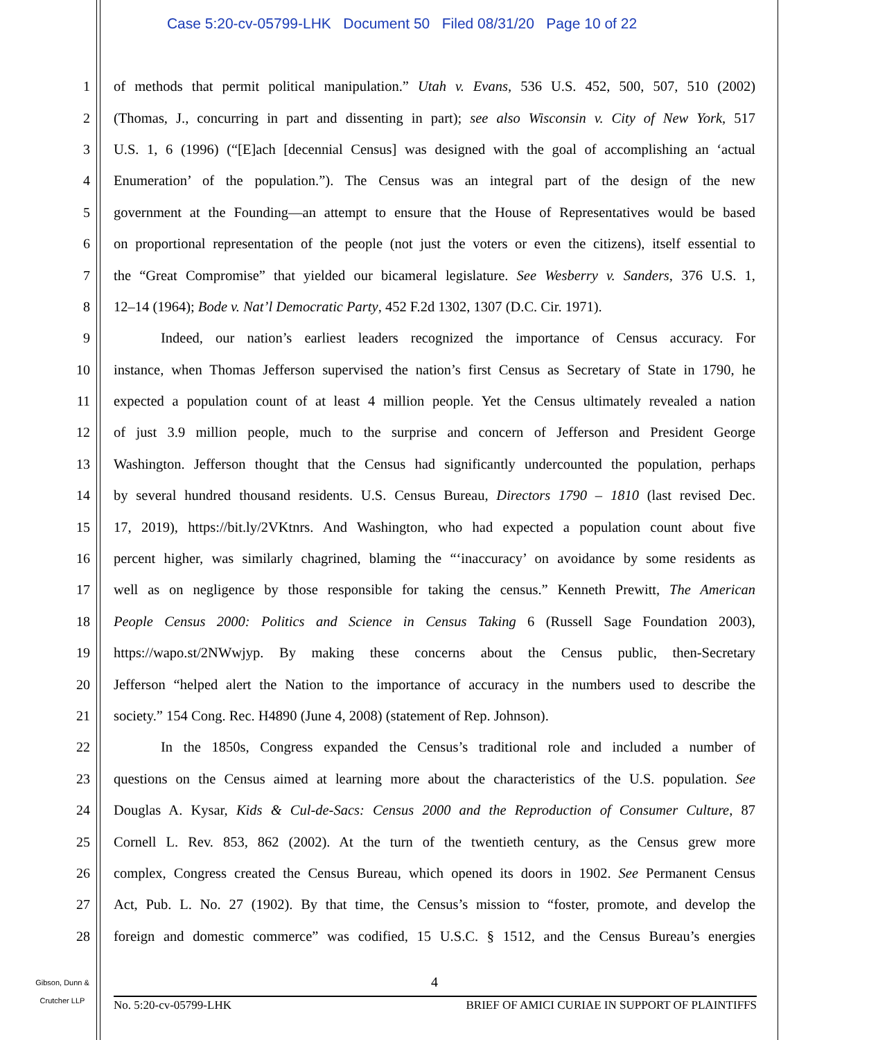Case 5:20-cv-05799-LHK Document 50 Filed 08/31/20 Page 10 of 22
1 of methods that permit political manipulation.” Utah v. Evans, 536 U.S. 452, 500, 507, 510 (2002)
2 (Thomas, J., concurring in part and dissenting in part); see also Wisconsin v. City of New York, 517
3 U.S. 1, 6 (1996) (“[E]ach [decennial Census] was designed with the goal of accomplishing an ‘actual
4 Enumeration’ of the population.”). The Census was an integral part of the design of the new
5 government at the Founding—an attempt to ensure that the House of Representatives would be based
6 on proportional representation of the people (not just the voters or even the citizens), itself essential to
7 the “Great Compromise” that yielded our bicameral legislature. See Wesberry v. Sanders, 376 U.S. 1,
8 12–14 (1964); Bode v. Nat’l Democratic Party, 452 F.2d 1302, 1307 (D.C. Cir. 1971).
9 Indeed, our nation’s earliest leaders recognized the importance of Census accuracy. For
10 instance, when Thomas Jefferson supervised the nation’s first Census as Secretary of State in 1790, he
11 expected a population count of at least 4 million people. Yet the Census ultimately revealed a nation
12 of just 3.9 million people, much to the surprise and concern of Jefferson and President George
13 Washington. Jefferson thought that the Census had significantly undercounted the population, perhaps
14 by several hundred thousand residents. U.S. Census Bureau, Directors 1790 – 1810 (last revised Dec.
15 17, 2019), https://bit.ly/2VKtnrs. And Washington, who had expected a population count about five
16 percent higher, was similarly chagrined, blaming the “‘inaccuracy’ on avoidance by some residents as
17 well as on negligence by those responsible for taking the census.” Kenneth Prewitt, The American
18 People Census 2000: Politics and Science in Census Taking 6 (Russell Sage Foundation 2003),
19 https://wapo.st/2NWwjyp. By making these concerns about the Census public, then-Secretary
20 Jefferson “helped alert the Nation to the importance of accuracy in the numbers used to describe the
21 society.” 154 Cong. Rec. H4890 (June 4, 2008) (statement of Rep. Johnson).
22 In the 1850s, Congress expanded the Census’s traditional role and included a number of
23 questions on the Census aimed at learning more about the characteristics of the U.S. population. See
24 Douglas A. Kysar, Kids & Cul-de-Sacs: Census 2000 and the Reproduction of Consumer Culture, 87
25 Cornell L. Rev. 853, 862 (2002). At the turn of the twentieth century, as the Census grew more
26 complex, Congress created the Census Bureau, which opened its doors in 1902. See Permanent Census
27 Act, Pub. L. No. 27 (1902). By that time, the Census’s mission to “foster, promote, and develop the
28 foreign and domestic commerce” was codified, 15 U.S.C. § 1512, and the Census Bureau’s energies
Gibson, Dunn &
Crutcher LLP
4
No. 5:20-cv-05799-LHK BRIEF OF AMICI CURIAE IN SUPPORT OF PLAINTIFFS